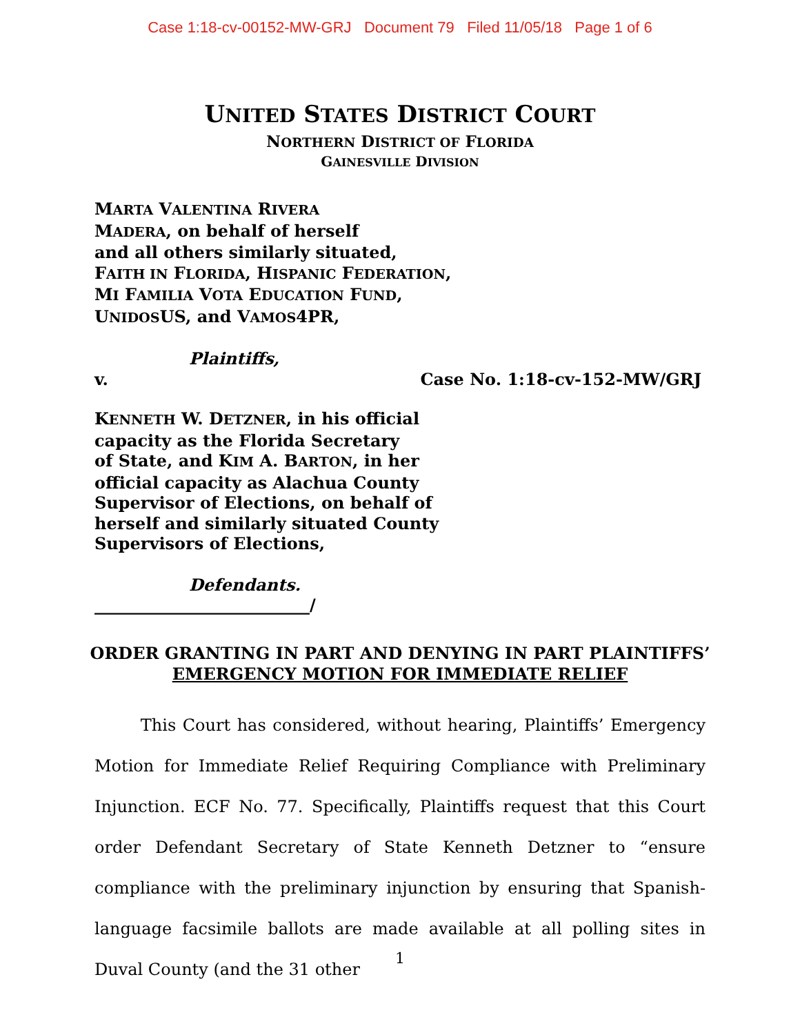Case 1:18-cv-00152-MW-GRJ Document 79 Filed 11/05/18 Page 1 of 6
UNITED STATES DISTRICT COURT
NORTHERN DISTRICT OF FLORIDA
GAINESVILLE DIVISION
MARTA VALENTINA RIVERA
MADERA, on behalf of herself
and all others similarly situated,
FAITH IN FLORIDA, HISPANIC FEDERATION,
MI FAMILIA VOTA EDUCATION FUND,
UNIDOSUS, and VAMOS4PR,
Plaintiffs,
v. Case No. 1:18-cv-152-MW/GRJ
KENNETH W. DETZNER, in his official
capacity as the Florida Secretary
of State, and KIM A. BARTON, in her
official capacity as Alachua County
Supervisor of Elections, on behalf of
herself and similarly situated County
Supervisors of Elections,
Defendants.
__________________________/
ORDER GRANTING IN PART AND DENYING IN PART PLAINTIFFS’
EMERGENCY MOTION FOR IMMEDIATE RELIEF
This Court has considered, without hearing, Plaintiffs’ Emergency Motion for Immediate Relief Requiring Compliance with Preliminary Injunction. ECF No. 77. Specifically, Plaintiffs request that this Court order Defendant Secretary of State Kenneth Detzner to “ensure compliance with the preliminary injunction by ensuring that Spanish-language facsimile ballots are made available at all polling sites in Duval County (and the 31 other
1